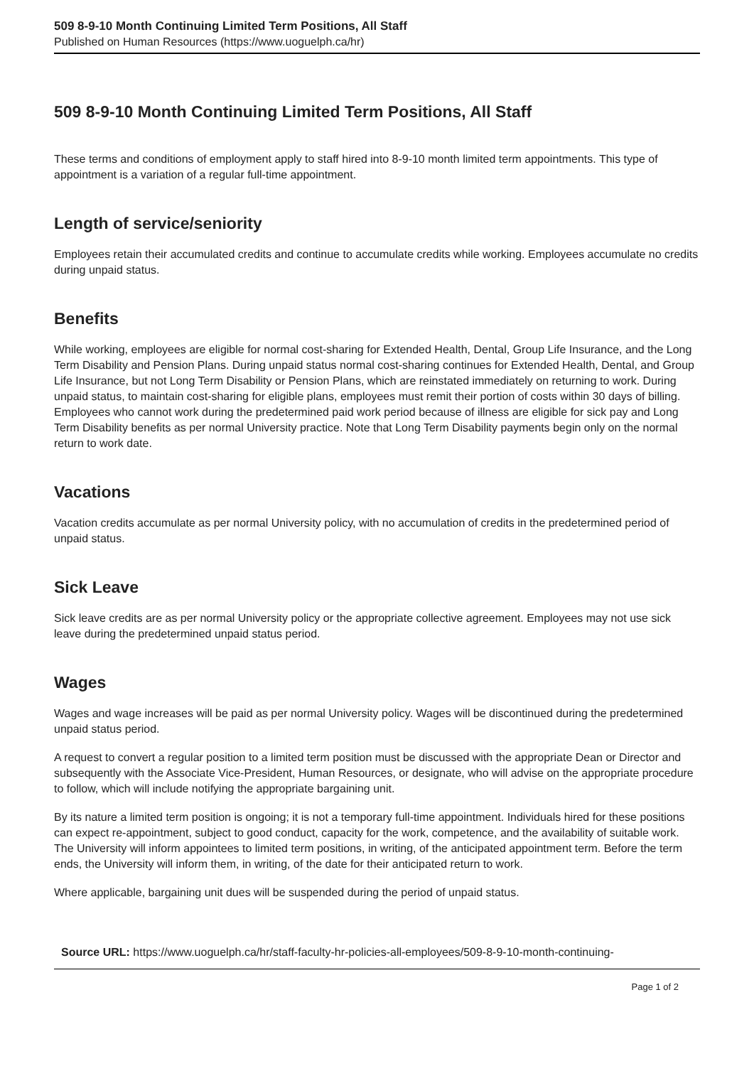509 8-9-10 Month Continuing Limited Term Positions, All Staff
Published on Human Resources (https://www.uoguelph.ca/hr)
509 8-9-10 Month Continuing Limited Term Positions, All Staff
These terms and conditions of employment apply to staff hired into 8-9-10 month limited term appointments. This type of appointment is a variation of a regular full-time appointment.
Length of service/seniority
Employees retain their accumulated credits and continue to accumulate credits while working. Employees accumulate no credits during unpaid status.
Benefits
While working, employees are eligible for normal cost-sharing for Extended Health, Dental, Group Life Insurance, and the Long Term Disability and Pension Plans. During unpaid status normal cost-sharing continues for Extended Health, Dental, and Group Life Insurance, but not Long Term Disability or Pension Plans, which are reinstated immediately on returning to work. During unpaid status, to maintain cost-sharing for eligible plans, employees must remit their portion of costs within 30 days of billing. Employees who cannot work during the predetermined paid work period because of illness are eligible for sick pay and Long Term Disability benefits as per normal University practice. Note that Long Term Disability payments begin only on the normal return to work date.
Vacations
Vacation credits accumulate as per normal University policy, with no accumulation of credits in the predetermined period of unpaid status.
Sick Leave
Sick leave credits are as per normal University policy or the appropriate collective agreement. Employees may not use sick leave during the predetermined unpaid status period.
Wages
Wages and wage increases will be paid as per normal University policy. Wages will be discontinued during the predetermined unpaid status period.
A request to convert a regular position to a limited term position must be discussed with the appropriate Dean or Director and subsequently with the Associate Vice-President, Human Resources, or designate, who will advise on the appropriate procedure to follow, which will include notifying the appropriate bargaining unit.
By its nature a limited term position is ongoing; it is not a temporary full-time appointment. Individuals hired for these positions can expect re-appointment, subject to good conduct, capacity for the work, competence, and the availability of suitable work. The University will inform appointees to limited term positions, in writing, of the anticipated appointment term. Before the term ends, the University will inform them, in writing, of the date for their anticipated return to work.
Where applicable, bargaining unit dues will be suspended during the period of unpaid status.
Source URL: https://www.uoguelph.ca/hr/staff-faculty-hr-policies-all-employees/509-8-9-10-month-continuing-
Page 1 of 2